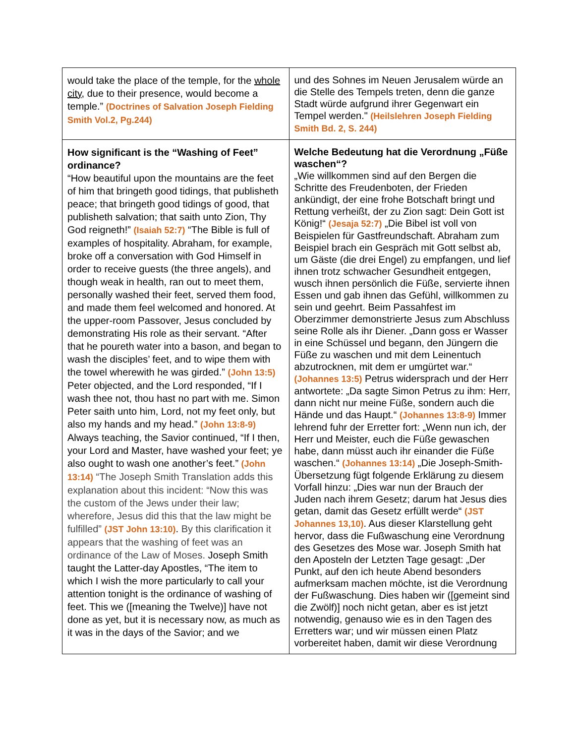| would take the place of the temple, for the whole city , due to their presence, would become a temple.” (Doctrines of Salvation Joseph Fielding Smith Vol.2, Pg.244) | und des Sohnes im Neuen Jerusalem würde an die Stelle des Tempels treten, denn die ganze Stadt würde aufgrund ihrer Gegenwart ein Tempel werden." (Heilslehren Joseph Fielding Smith Bd. 2, S. 244) |
| How significant is the “Washing of Feet” ordinance? “How beautiful upon the mountains are the feet of him that bringeth good tidings, that publisheth peace; that bringeth good tidings of good, that publisheth salvation; that saith unto Zion, Thy God reigneth!” (Isaiah 52:7) “The Bible is full of examples of hospitality. Abraham, for example, broke off a conversation with God Himself in order to receive guests (the three angels), and though weak in health, ran out to meet them, personally washed their feet, served them food, and made them feel welcomed and honored. At the upper-room Passover, Jesus concluded by demonstrating His role as their servant. “After that he poureth water into a bason, and began to wash the disciples’ feet, and to wipe them with the towel wherewith he was girded.” (John 13:5) Peter objected, and the Lord responded, “If I wash thee not, thou hast no part with me. Simon Peter saith unto him, Lord, not my feet only, but also my hands and my head.” (John 13:8-9) Always teaching, the Savior continued, “If I then, your Lord and Master, have washed your feet; ye also ought to wash one another’s feet.” (John 13:14) “The Joseph Smith Translation adds this explanation about this incident: “Now this was the custom of the Jews under their law; wherefore, Jesus did this that the law might be fulfilled” (JST John 13:10) . By this clarification it appears that the washing of feet was an ordinance of the Law of Moses. Joseph Smith taught the Latter-day Apostles, “The item to which I wish the more particularly to call your attention tonight is the ordinance of washing of feet. This we ([meaning the Twelve)] have not done as yet, but it is necessary now, as much as it was in the days of the Savior; and we | Welche Bedeutung hat die Verordnung „Füße waschen“? „Wie willkommen sind auf den Bergen die Schritte des Freudenboten, der Frieden ankündigt, der eine frohe Botschaft bringt und Rettung verheißt, der zu Zion sagt: Dein Gott ist König!“ (Jesaja 52:7) „Die Bibel ist voll von Beispielen für Gastfreundschaft. Abraham zum Beispiel brach ein Gespräch mit Gott selbst ab, um Gäste (die drei Engel) zu empfangen, und lief ihnen trotz schwacher Gesundheit entgegen, wusch ihnen persönlich die Füße, servierte ihnen Essen und gab ihnen das Gefühl, willkommen zu sein und geehrt. Beim Passahfest im Oberzimmer demonstrierte Jesus zum Abschluss seine Rolle als ihr Diener. „Dann goss er Wasser in eine Schüssel und begann, den Jüngern die Füße zu waschen und mit dem Leinentuch abzutrocknen, mit dem er umgürtet war.“ (Johannes 13:5) Petrus widersprach und der Herr antwortete: „Da sagte Simon Petrus zu ihm: Herr, dann nicht nur meine Füße, sondern auch die Hände und das Haupt.“ (Johannes 13:8-9) Immer lehrend fuhr der Erretter fort: „Wenn nun ich, der Herr und Meister, euch die Füße gewaschen habe, dann müsst auch ihr einander die Füße waschen.“ (Johannes 13:14) „Die Joseph-Smith-Übersetzung fügt folgende Erklärung zu diesem Vorfall hinzu: „Dies war nun der Brauch der Juden nach ihrem Gesetz; darum hat Jesus dies getan, damit das Gesetz erfüllt werde“ (JST Johannes 13,10) . Aus dieser Klarstellung geht hervor, dass die Fußwaschung eine Verordnung des Gesetzes des Mose war. Joseph Smith hat den Aposteln der Letzten Tage gesagt: „Der Punkt, auf den ich heute Abend besonders aufmerksam machen möchte, ist die Verordnung der Fußwaschung. Dies haben wir ([gemeint sind die Zwölf)] noch nicht getan, aber es ist jetzt notwendig, genauso wie es in den Tagen des Erretters war; und wir müssen einen Platz vorbereitet haben, damit wir diese Verordnung |